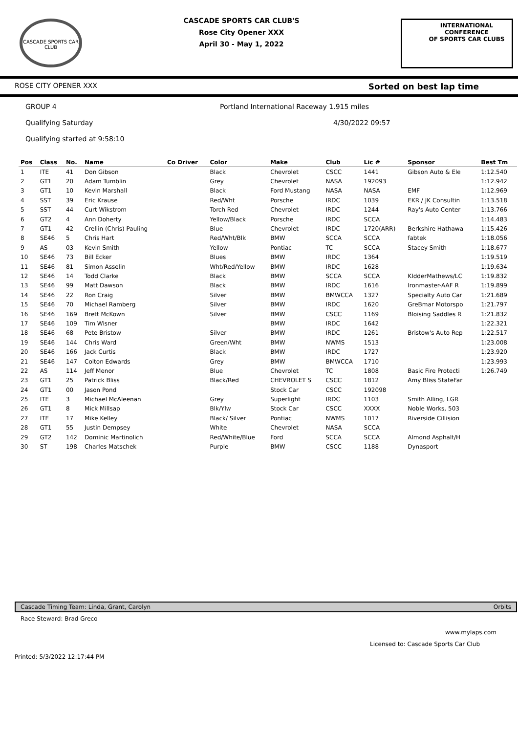CASCADE SPORTS CAR CLUB
CASCADE SPORTS CAR CLUB'S
Rose City Opener XXX
April 30 - May 1, 2022
INTERNATIONAL CONFERENCE
OF SPORTS CAR CLUBS
ROSE CITY OPENER XXX Sorted on best lap time
GROUP 4 Portland International Raceway 1.915 miles
Qualifying Saturday 4/30/2022 09:57
Qualifying started at 9:58:10
| Pos | Class | No. | Name | Co Driver | Color | Make | Club | Lic # | Sponsor | Best Tm |
| --- | --- | --- | --- | --- | --- | --- | --- | --- | --- | --- |
| 1 | ITE | 41 | Don Gibson | | Black | Chevrolet | CSCC | 1441 | Gibson Auto & Ele | 1:12.540 |
| 2 | GT1 | 20 | Adam Tumblin | | Grey | Chevrolet | NASA | 192093 | | 1:12.942 |
| 3 | GT1 | 10 | Kevin Marshall | | Black | Ford Mustang | NASA | NASA | EMF | 1:12.969 |
| 4 | SST | 39 | Eric Krause | | Red/Wht | Porsche | IRDC | 1039 | EKR / JK Consultin | 1:13.518 |
| 5 | SST | 44 | Curt Wikstrom | | Torch Red | Chevrolet | IRDC | 1244 | Ray's Auto Center | 1:13.766 |
| 6 | GT2 | 4 | Ann Doherty | | Yellow/Black | Porsche | IRDC | SCCA | | 1:14.483 |
| 7 | GT1 | 42 | Crellin (Chris) Pauling | | Blue | Chevrolet | IRDC | 1720(ARR) | Berkshire Hathawa | 1:15.426 |
| 8 | SE46 | 5 | Chris Hart | | Red/Wht/Blk | BMW | SCCA | SCCA | fabtek | 1:18.056 |
| 9 | AS | 03 | Kevin Smith | | Yellow | Pontiac | TC | SCCA | Stacey Smith | 1:18.677 |
| 10 | SE46 | 73 | Bill Ecker | | Blues | BMW | IRDC | 1364 | | 1:19.519 |
| 11 | SE46 | 81 | Simon Asselin | | Wht/Red/Yellow | BMW | IRDC | 1628 | | 1:19.634 |
| 12 | SE46 | 14 | Todd Clarke | | Black | BMW | SCCA | SCCA | KIdderMathews/LC | 1:19.832 |
| 13 | SE46 | 99 | Matt Dawson | | Black | BMW | IRDC | 1616 | Ironmaster-AAF R | 1:19.899 |
| 14 | SE46 | 22 | Ron Craig | | Silver | BMW | BMWCCA | 1327 | Specialty Auto Car | 1:21.689 |
| 15 | SE46 | 70 | Michael Ramberg | | Silver | BMW | IRDC | 1620 | GreBmar Motorspo | 1:21.797 |
| 16 | SE46 | 169 | Brett McKown | | Silver | BMW | CSCC | 1169 | Bloising Saddles R | 1:21.832 |
| 17 | SE46 | 109 | Tim Wisner | | | BMW | IRDC | 1642 | | 1:22.321 |
| 18 | SE46 | 68 | Pete Bristow | | Silver | BMW | IRDC | 1261 | Bristow's Auto Rep | 1:22.517 |
| 19 | SE46 | 144 | Chris Ward | | Green/Wht | BMW | NWMS | 1513 | | 1:23.008 |
| 20 | SE46 | 166 | Jack Curtis | | Black | BMW | IRDC | 1727 | | 1:23.920 |
| 21 | SE46 | 147 | Colton Edwards | | Grey | BMW | BMWCCA | 1710 | | 1:23.993 |
| 22 | AS | 114 | Jeff Menor | | Blue | Chevrolet | TC | 1808 | Basic Fire Protecti | 1:26.749 |
| 23 | GT1 | 25 | Patrick Bliss | | Black/Red | CHEVROLET S | CSCC | 1812 | Amy Bliss StateFar | |
| 24 | GT1 | 00 | Jason Pond | | | Stock Car | CSCC | 192098 | | |
| 25 | ITE | 3 | Michael McAleenan | | Grey | Superlight | IRDC | 1103 | Smith Alling, LGR | |
| 26 | GT1 | 8 | Mick Millsap | | Blk/Ylw | Stock Car | CSCC | XXXX | Noble Works, 503 | |
| 27 | ITE | 17 | Mike Kelley | | Black/ Silver | Pontiac | NWMS | 1017 | Riverside Cillision | |
| 28 | GT1 | 55 | Justin Dempsey | | White | Chevrolet | NASA | SCCA | | |
| 29 | GT2 | 142 | Dominic Martinolich | | Red/White/Blue | Ford | SCCA | SCCA | Almond Asphalt/H | |
| 30 | ST | 198 | Charles Matschek | | Purple | BMW | CSCC | 1188 | Dynasport | |
Cascade Timing Team: Linda, Grant, Carolyn Orbits
Race Steward: Brad Greco
www.mylaps.com
Licensed to: Cascade Sports Car Club
Printed: 5/3/2022 12:17:44 PM